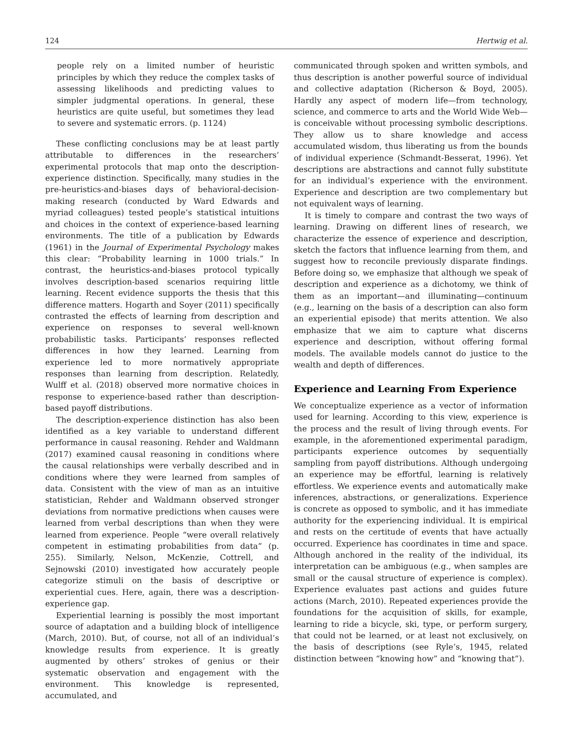124 Hertwig et al.
people rely on a limited number of heuristic principles by which they reduce the complex tasks of assessing likelihoods and predicting values to simpler judgmental operations. In general, these heuristics are quite useful, but sometimes they lead to severe and systematic errors. (p. 1124)
These conflicting conclusions may be at least partly attributable to differences in the researchers’ experimental protocols that map onto the description-experience distinction. Specifically, many studies in the pre-heuristics-and-biases days of behavioral-decision-making research (conducted by Ward Edwards and myriad colleagues) tested people’s statistical intuitions and choices in the context of experience-based learning environments. The title of a publication by Edwards (1961) in the Journal of Experimental Psychology makes this clear: “Probability learning in 1000 trials.” In contrast, the heuristics-and-biases protocol typically involves description-based scenarios requiring little learning. Recent evidence supports the thesis that this difference matters. Hogarth and Soyer (2011) specifically contrasted the effects of learning from description and experience on responses to several well-known probabilistic tasks. Participants’ responses reflected differences in how they learned. Learning from experience led to more normatively appropriate responses than learning from description. Relatedly, Wulff et al. (2018) observed more normative choices in response to experience-based rather than description-based payoff distributions.
The description-experience distinction has also been identified as a key variable to understand different performance in causal reasoning. Rehder and Waldmann (2017) examined causal reasoning in conditions where the causal relationships were verbally described and in conditions where they were learned from samples of data. Consistent with the view of man as an intuitive statistician, Rehder and Waldmann observed stronger deviations from normative predictions when causes were learned from verbal descriptions than when they were learned from experience. People “were overall relatively competent in estimating probabilities from data” (p. 255). Similarly, Nelson, McKenzie, Cottrell, and Sejnowski (2010) investigated how accurately people categorize stimuli on the basis of descriptive or experiential cues. Here, again, there was a description-experience gap.
Experiential learning is possibly the most important source of adaptation and a building block of intelligence (March, 2010). But, of course, not all of an individual’s knowledge results from experience. It is greatly augmented by others’ strokes of genius or their systematic observation and engagement with the environment. This knowledge is represented, accumulated, and
communicated through spoken and written symbols, and thus description is another powerful source of individual and collective adaptation (Richerson & Boyd, 2005). Hardly any aspect of modern life—from technology, science, and commerce to arts and the World Wide Web—is conceivable without processing symbolic descriptions. They allow us to share knowledge and access accumulated wisdom, thus liberating us from the bounds of individual experience (Schmandt-Besserat, 1996). Yet descriptions are abstractions and cannot fully substitute for an individual’s experience with the environment. Experience and description are two complementary but not equivalent ways of learning.
It is timely to compare and contrast the two ways of learning. Drawing on different lines of research, we characterize the essence of experience and description, sketch the factors that influence learning from them, and suggest how to reconcile previously disparate findings. Before doing so, we emphasize that although we speak of description and experience as a dichotomy, we think of them as an important—and illuminating—continuum (e.g., learning on the basis of a description can also form an experiential episode) that merits attention. We also emphasize that we aim to capture what discerns experience and description, without offering formal models. The available models cannot do justice to the wealth and depth of differences.
Experience and Learning From Experience
We conceptualize experience as a vector of information used for learning. According to this view, experience is the process and the result of living through events. For example, in the aforementioned experimental paradigm, participants experience outcomes by sequentially sampling from payoff distributions. Although undergoing an experience may be effortful, learning is relatively effortless. We experience events and automatically make inferences, abstractions, or generalizations. Experience is concrete as opposed to symbolic, and it has immediate authority for the experiencing individual. It is empirical and rests on the certitude of events that have actually occurred. Experience has coordinates in time and space. Although anchored in the reality of the individual, its interpretation can be ambiguous (e.g., when samples are small or the causal structure of experience is complex). Experience evaluates past actions and guides future actions (March, 2010). Repeated experiences provide the foundations for the acquisition of skills, for example, learning to ride a bicycle, ski, type, or perform surgery, that could not be learned, or at least not exclusively, on the basis of descriptions (see Ryle’s, 1945, related distinction between “knowing how” and “knowing that”).